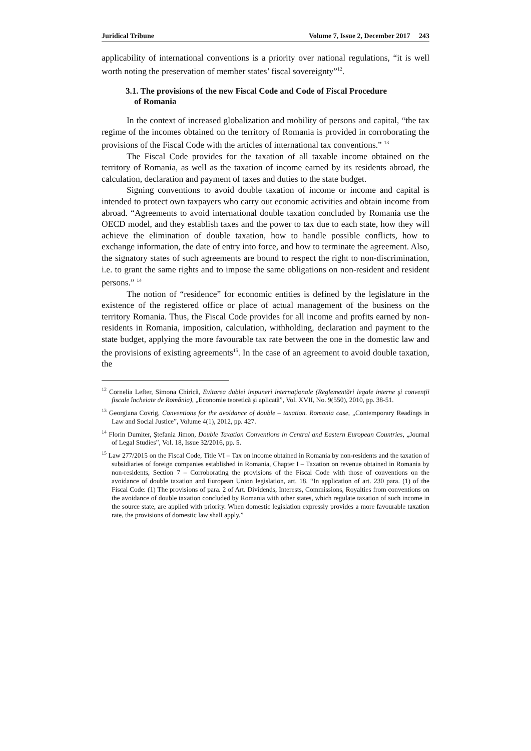Juridical Tribune Volume 7, Issue 2, December 2017 243
applicability of international conventions is a priority over national regulations, “it is well worth noting the preservation of member states’ fiscal sovereignty”<sup>12</sup>.
3.1. The provisions of the new Fiscal Code and Code of Fiscal Procedure
of Romania
In the context of increased globalization and mobility of persons and capital, “the tax regime of the incomes obtained on the territory of Romania is provided in corroborating the provisions of the Fiscal Code with the articles of international tax conventions.” <sup>13</sup>
The Fiscal Code provides for the taxation of all taxable income obtained on the territory of Romania, as well as the taxation of income earned by its residents abroad, the calculation, declaration and payment of taxes and duties to the state budget.
Signing conventions to avoid double taxation of income or income and capital is intended to protect own taxpayers who carry out economic activities and obtain income from abroad. “Agreements to avoid international double taxation concluded by Romania use the OECD model, and they establish taxes and the power to tax due to each state, how they will achieve the elimination of double taxation, how to handle possible conflicts, how to exchange information, the date of entry into force, and how to terminate the agreement. Also, the signatory states of such agreements are bound to respect the right to non-discrimination, i.e. to grant the same rights and to impose the same obligations on non-resident and resident persons.” <sup>14</sup>
The notion of “residence” for economic entities is defined by the legislature in the existence of the registered office or place of actual management of the business on the territory Romania. Thus, the Fiscal Code provides for all income and profits earned by non-residents in Romania, imposition, calculation, withholding, declaration and payment to the state budget, applying the more favourable tax rate between the one in the domestic law and the provisions of existing agreements<sup>15</sup>. In the case of an agreement to avoid double taxation, the
<sup>12</sup> Cornelia Lefter, Simona Chirică, Evitarea dublei impuneri internaţionale (Reglementări legale interne şi convenţii fiscale încheiate de România), „Economie teoretică şi aplicată”, Vol. XVII, No. 9(550), 2010, pp. 38-51.
<sup>13</sup> Georgiana Covrig, Conventions for the avoidance of double – taxation. Romania case, „Contemporary Readings in Law and Social Justice”, Volume 4(1), 2012, pp. 427.
<sup>14</sup> Florin Dumiter, Ştefania Jimon, Double Taxation Conventions in Central and Eastern European Countries, „Journal of Legal Studies”, Vol. 18, Issue 32/2016, pp. 5.
<sup>15</sup> Law 277/2015 on the Fiscal Code, Title VI – Tax on income obtained in Romania by non-residents and the taxation of subsidiaries of foreign companies established in Romania, Chapter I – Taxation on revenue obtained in Romania by non-residents, Section 7 – Corroborating the provisions of the Fiscal Code with those of conventions on the avoidance of double taxation and European Union legislation, art. 18. “In application of art. 230 para. (1) of the Fiscal Code: (1) The provisions of para. 2 of Art. Dividends, Interests, Commissions, Royalties from conventions on the avoidance of double taxation concluded by Romania with other states, which regulate taxation of such income in the source state, are applied with priority. When domestic legislation expressly provides a more favourable taxation rate, the provisions of domestic law shall apply.”